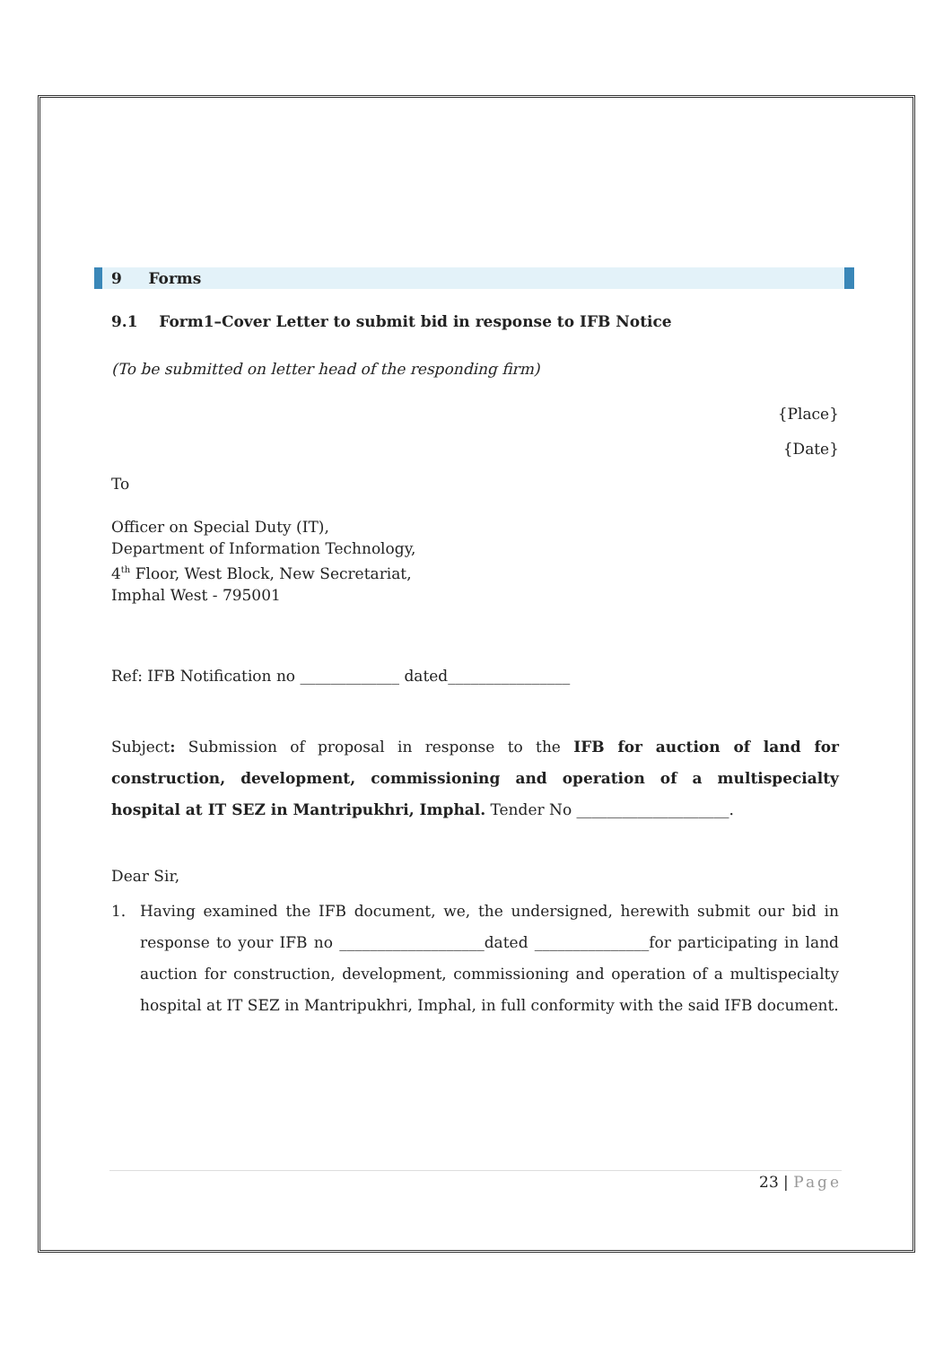9 Forms
9.1 Form1–Cover Letter to submit bid in response to IFB Notice
(To be submitted on letter head of the responding firm)
{Place}
{Date}
To
Officer on Special Duty (IT),
Department of Information Technology,
4<sup>th</sup> Floor, West Block, New Secretariat,
Imphal West - 795001
Ref: IFB Notification no _____________ dated________________
Subject: Submission of proposal in response to the IFB for auction of land for construction, development, commissioning and operation of a multispecialty hospital at IT SEZ in Mantripukhri, Imphal. Tender No ____________________.
Dear Sir,
1. Having examined the IFB document, we, the undersigned, herewith submit our bid in response to your IFB no ___________________dated _______________for participating in land auction for construction, development, commissioning and operation of a multispecialty hospital at IT SEZ in Mantripukhri, Imphal, in full conformity with the said IFB document.
23 | Page